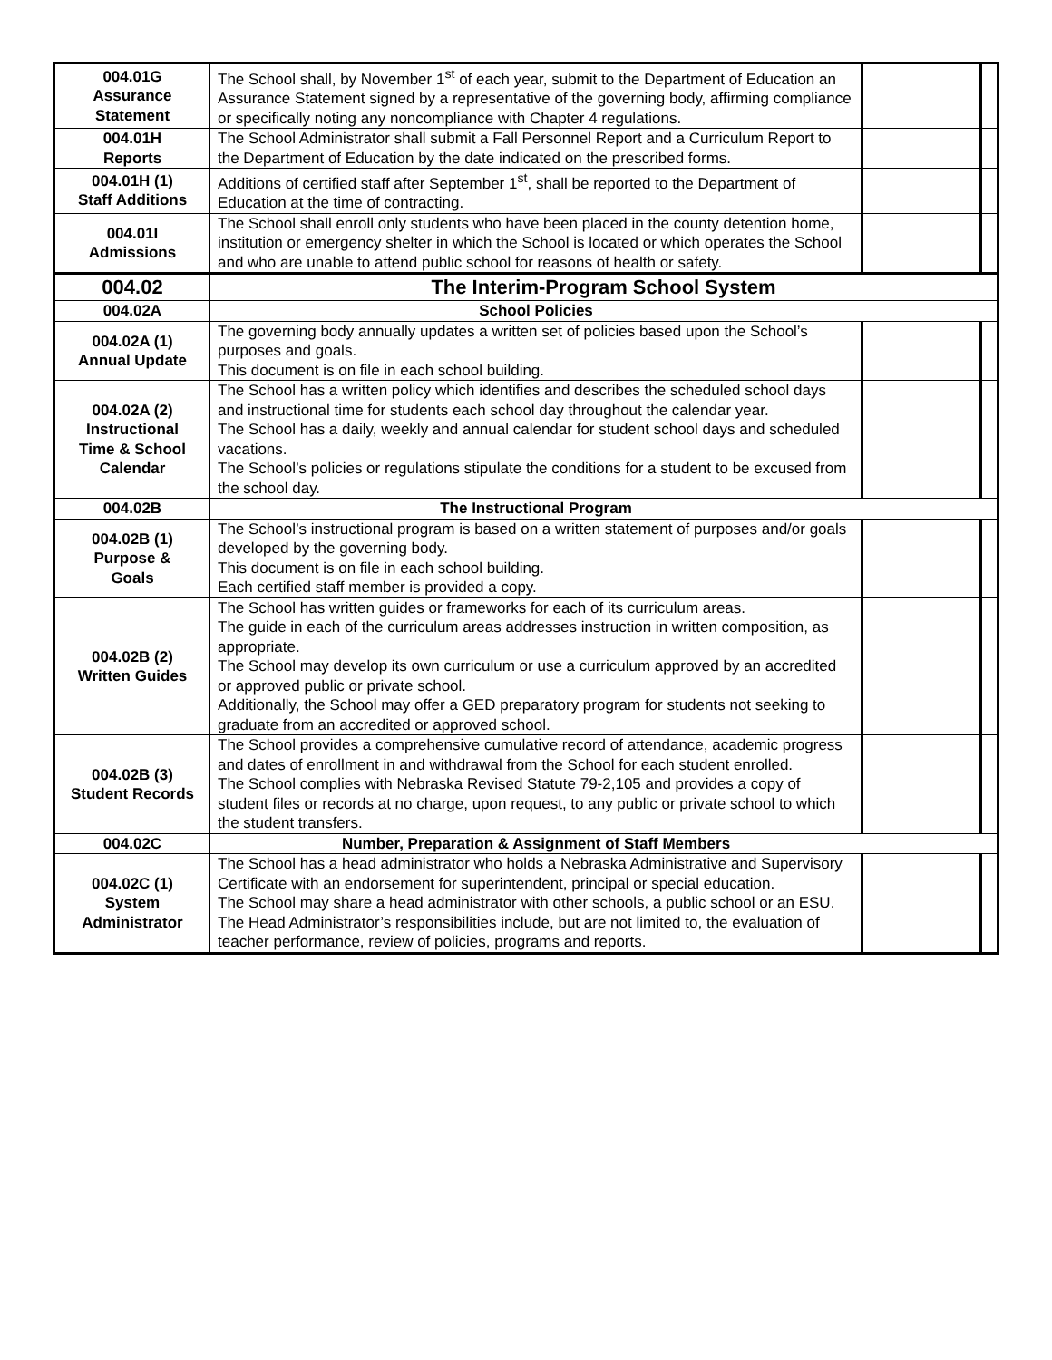| 004.01G Assurance Statement | The School shall, by November 1<sup>st</sup> of each year, submit to the Department of Education an Assurance Statement signed by a representative of the governing body, affirming compliance or specifically noting any noncompliance with Chapter 4 regulations. | | |
| 004.01H Reports | The School Administrator shall submit a Fall Personnel Report and a Curriculum Report to the Department of Education by the date indicated on the prescribed forms. | | |
| 004.01H (1) Staff Additions | Additions of certified staff after September 1<sup>st</sup>, shall be reported to the Department of Education at the time of contracting. | | |
| 004.01I Admissions | The School shall enroll only students who have been placed in the county detention home, institution or emergency shelter in which the School is located or which operates the School and who are unable to attend public school for reasons of health or safety. | | |
| 004.02 | The Interim-Program School System | | |
| 004.02A | School Policies | | |
| 004.02A (1) Annual Update | The governing body annually updates a written set of policies based upon the School’s purposes and goals. This document is on file in each school building. | | |
| 004.02A (2) Instructional Time & School Calendar | The School has a written policy which identifies and describes the scheduled school days and instructional time for students each school day throughout the calendar year. The School has a daily, weekly and annual calendar for student school days and scheduled vacations. The School’s policies or regulations stipulate the conditions for a student to be excused from the school day. | | |
| 004.02B | The Instructional Program | | |
| 004.02B (1) Purpose & Goals | The School’s instructional program is based on a written statement of purposes and/or goals developed by the governing body. This document is on file in each school building. Each certified staff member is provided a copy. | | |
| 004.02B (2) Written Guides | The School has written guides or frameworks for each of its curriculum areas. The guide in each of the curriculum areas addresses instruction in written composition, as appropriate. The School may develop its own curriculum or use a curriculum approved by an accredited or approved public or private school. Additionally, the School may offer a GED preparatory program for students not seeking to graduate from an accredited or approved school. | | |
| 004.02B (3) Student Records | The School provides a comprehensive cumulative record of attendance, academic progress and dates of enrollment in and withdrawal from the School for each student enrolled. The School complies with Nebraska Revised Statute 79-2,105 and provides a copy of student files or records at no charge, upon request, to any public or private school to which the student transfers. | | |
| 004.02C | Number, Preparation & Assignment of Staff Members | | |
| 004.02C (1) System Administrator | The School has a head administrator who holds a Nebraska Administrative and Supervisory Certificate with an endorsement for superintendent, principal or special education. The School may share a head administrator with other schools, a public school or an ESU. The Head Administrator’s responsibilities include, but are not limited to, the evaluation of teacher performance, review of policies, programs and reports. | | |